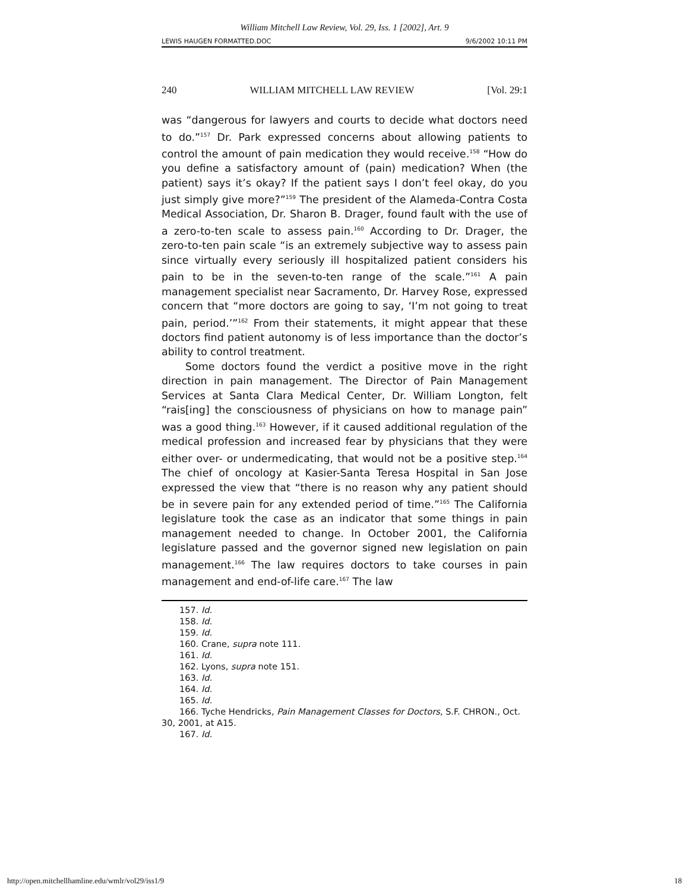William Mitchell Law Review, Vol. 29, Iss. 1 [2002], Art. 9
LEWIS HAUGEN FORMATTED.DOC 9/6/2002 10:11 PM
240 WILLIAM MITCHELL LAW REVIEW [Vol. 29:1
was “dangerous for lawyers and courts to decide what doctors need to do.”<sup>157</sup> Dr. Park expressed concerns about allowing patients to control the amount of pain medication they would receive.<sup>158</sup> “How do you define a satisfactory amount of (pain) medication? When (the patient) says it’s okay? If the patient says I don’t feel okay, do you just simply give more?”<sup>159</sup> The president of the Alameda-Contra Costa Medical Association, Dr. Sharon B. Drager, found fault with the use of a zero-to-ten scale to assess pain.<sup>160</sup> According to Dr. Drager, the zero-to-ten pain scale “is an extremely subjective way to assess pain since virtually every seriously ill hospitalized patient considers his pain to be in the seven-to-ten range of the scale.”<sup>161</sup> A pain management specialist near Sacramento, Dr. Harvey Rose, expressed concern that “more doctors are going to say, ‘I’m not going to treat pain, period.’”<sup>162</sup> From their statements, it might appear that these doctors find patient autonomy is of less importance than the doctor’s ability to control treatment.
Some doctors found the verdict a positive move in the right direction in pain management. The Director of Pain Management Services at Santa Clara Medical Center, Dr. William Longton, felt “rais[ing] the consciousness of physicians on how to manage pain” was a good thing.<sup>163</sup> However, if it caused additional regulation of the medical profession and increased fear by physicians that they were either over- or undermedicating, that would not be a positive step.<sup>164</sup> The chief of oncology at Kasier-Santa Teresa Hospital in San Jose expressed the view that “there is no reason why any patient should be in severe pain for any extended period of time.”<sup>165</sup> The California legislature took the case as an indicator that some things in pain management needed to change. In October 2001, the California legislature passed and the governor signed new legislation on pain management.<sup>166</sup> The law requires doctors to take courses in pain management and end-of-life care.<sup>167</sup> The law
157. Id.
158. Id.
159. Id.
160. Crane, supra note 111.
161. Id.
162. Lyons, supra note 151.
163. Id.
164. Id.
165. Id.
166. Tyche Hendricks, Pain Management Classes for Doctors, S.F. CHRON., Oct. 30, 2001, at A15.
167. Id.
http://open.mitchellhamline.edu/wmlr/vol29/iss1/9 18